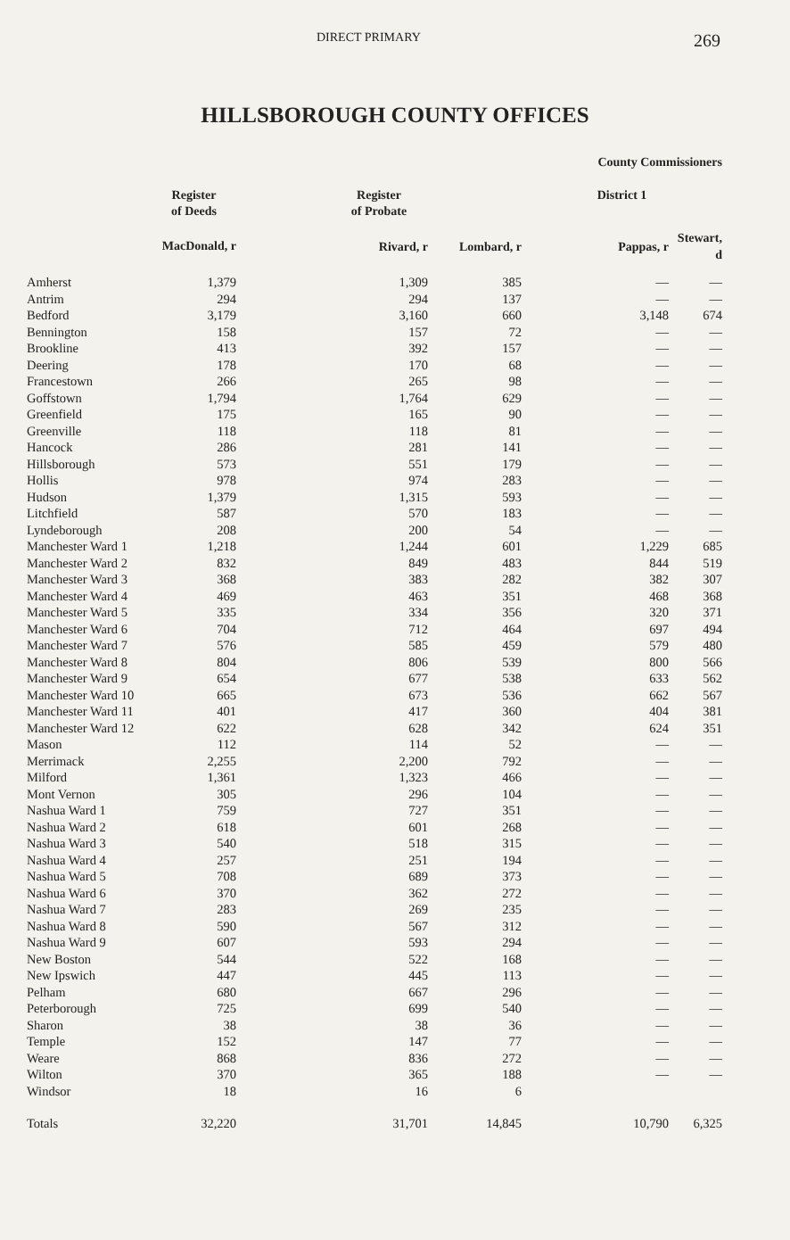DIRECT PRIMARY 269
HILLSBOROUGH COUNTY OFFICES
| | | | | County Commissioners | |
| --- | --- | --- | --- | --- | --- |
| | Register of Deeds | Register of Probate | | District 1 | |
| | MacDonald, r | Rivard, r | Lombard, r | Pappas, r | Stewart, d |
| Amherst | 1,379 | 1,309 | 385 | — | — |
| Antrim | 294 | 294 | 137 | — | — |
| Bedford | 3,179 | 3,160 | 660 | 3,148 | 674 |
| Bennington | 158 | 157 | 72 | — | — |
| Brookline | 413 | 392 | 157 | — | — |
| Deering | 178 | 170 | 68 | — | — |
| Francestown | 266 | 265 | 98 | — | — |
| Goffstown | 1,794 | 1,764 | 629 | — | — |
| Greenfield | 175 | 165 | 90 | — | — |
| Greenville | 118 | 118 | 81 | — | — |
| Hancock | 286 | 281 | 141 | — | — |
| Hillsborough | 573 | 551 | 179 | — | — |
| Hollis | 978 | 974 | 283 | — | — |
| Hudson | 1,379 | 1,315 | 593 | — | — |
| Litchfield | 587 | 570 | 183 | — | — |
| Lyndeborough | 208 | 200 | 54 | — | — |
| Manchester Ward 1 | 1,218 | 1,244 | 601 | 1,229 | 685 |
| Manchester Ward 2 | 832 | 849 | 483 | 844 | 519 |
| Manchester Ward 3 | 368 | 383 | 282 | 382 | 307 |
| Manchester Ward 4 | 469 | 463 | 351 | 468 | 368 |
| Manchester Ward 5 | 335 | 334 | 356 | 320 | 371 |
| Manchester Ward 6 | 704 | 712 | 464 | 697 | 494 |
| Manchester Ward 7 | 576 | 585 | 459 | 579 | 480 |
| Manchester Ward 8 | 804 | 806 | 539 | 800 | 566 |
| Manchester Ward 9 | 654 | 677 | 538 | 633 | 562 |
| Manchester Ward 10 | 665 | 673 | 536 | 662 | 567 |
| Manchester Ward 11 | 401 | 417 | 360 | 404 | 381 |
| Manchester Ward 12 | 622 | 628 | 342 | 624 | 351 |
| Mason | 112 | 114 | 52 | — | — |
| Merrimack | 2,255 | 2,200 | 792 | — | — |
| Milford | 1,361 | 1,323 | 466 | — | — |
| Mont Vernon | 305 | 296 | 104 | — | — |
| Nashua Ward 1 | 759 | 727 | 351 | — | — |
| Nashua Ward 2 | 618 | 601 | 268 | — | — |
| Nashua Ward 3 | 540 | 518 | 315 | — | — |
| Nashua Ward 4 | 257 | 251 | 194 | — | — |
| Nashua Ward 5 | 708 | 689 | 373 | — | — |
| Nashua Ward 6 | 370 | 362 | 272 | — | — |
| Nashua Ward 7 | 283 | 269 | 235 | — | — |
| Nashua Ward 8 | 590 | 567 | 312 | — | — |
| Nashua Ward 9 | 607 | 593 | 294 | — | — |
| New Boston | 544 | 522 | 168 | — | — |
| New Ipswich | 447 | 445 | 113 | — | — |
| Pelham | 680 | 667 | 296 | — | — |
| Peterborough | 725 | 699 | 540 | — | — |
| Sharon | 38 | 38 | 36 | — | — |
| Temple | 152 | 147 | 77 | — | — |
| Weare | 868 | 836 | 272 | — | — |
| Wilton | 370 | 365 | 188 | — | — |
| Windsor | 18 | 16 | 6 | | |
| Totals | 32,220 | 31,701 | 14,845 | 10,790 | 6,325 |